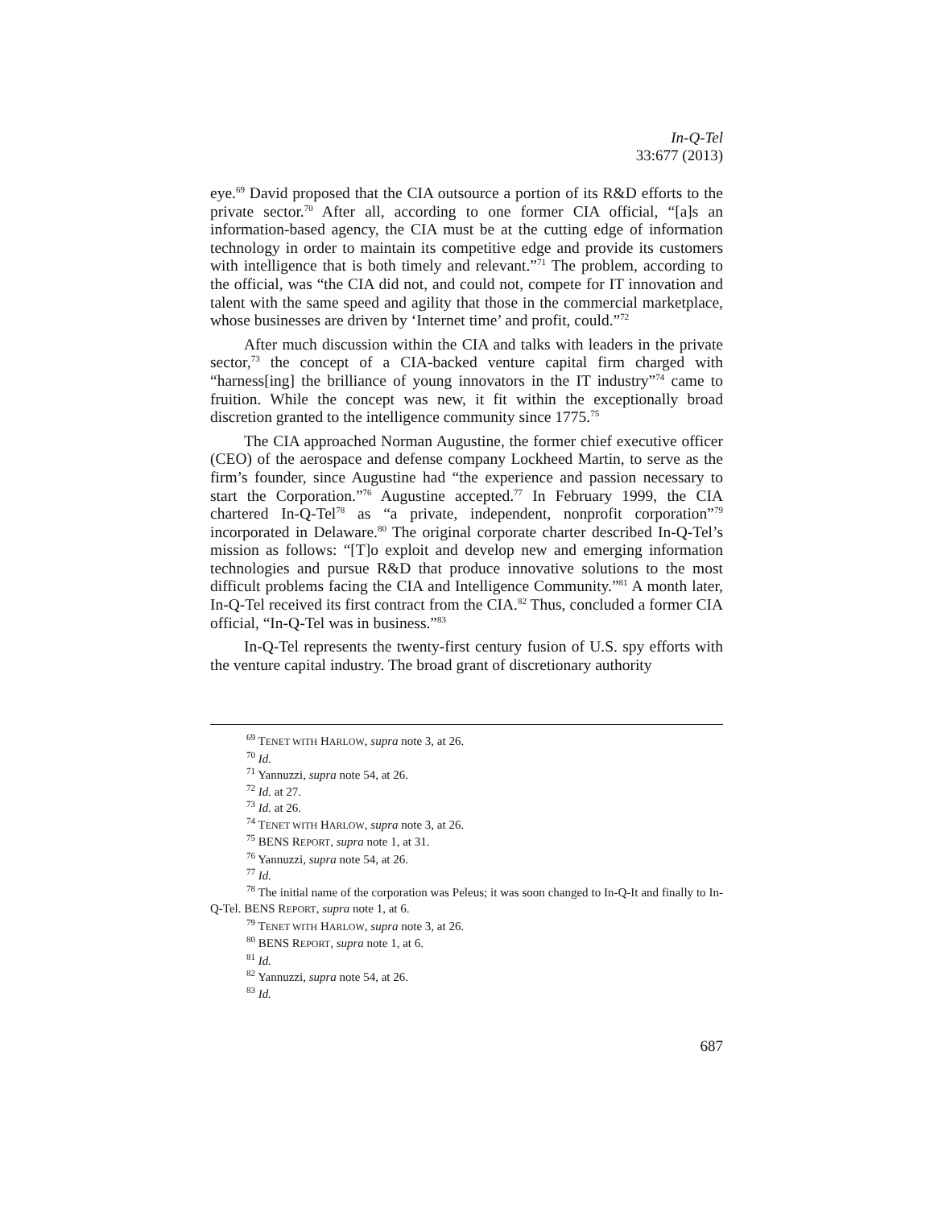In-Q-Tel
33:677 (2013)
eye.<sup>69</sup> David proposed that the CIA outsource a portion of its R&D efforts to the private sector.<sup>70</sup> After all, according to one former CIA official, “[a]s an information-based agency, the CIA must be at the cutting edge of information technology in order to maintain its competitive edge and provide its customers with intelligence that is both timely and relevant.”<sup>71</sup> The problem, according to the official, was “the CIA did not, and could not, compete for IT innovation and talent with the same speed and agility that those in the commercial marketplace, whose businesses are driven by ‘Internet time’ and profit, could.”<sup>72</sup>
After much discussion within the CIA and talks with leaders in the private sector,<sup>73</sup> the concept of a CIA-backed venture capital firm charged with “harness[ing] the brilliance of young innovators in the IT industry”<sup>74</sup> came to fruition. While the concept was new, it fit within the exceptionally broad discretion granted to the intelligence community since 1775.<sup>75</sup>
The CIA approached Norman Augustine, the former chief executive officer (CEO) of the aerospace and defense company Lockheed Martin, to serve as the firm’s founder, since Augustine had “the experience and passion necessary to start the Corporation.”<sup>76</sup> Augustine accepted.<sup>77</sup> In February 1999, the CIA chartered In-Q-Tel<sup>78</sup> as “a private, independent, nonprofit corporation”<sup>79</sup> incorporated in Delaware.<sup>80</sup> The original corporate charter described In-Q-Tel’s mission as follows: “[T]o exploit and develop new and emerging information technologies and pursue R&D that produce innovative solutions to the most difficult problems facing the CIA and Intelligence Community.”<sup>81</sup> A month later, In-Q-Tel received its first contract from the CIA.<sup>82</sup> Thus, concluded a former CIA official, “In-Q-Tel was in business.”<sup>83</sup>
In-Q-Tel represents the twenty-first century fusion of U.S. spy efforts with the venture capital industry. The broad grant of discretionary authority
<sup>69</sup> TENET WITH HARLOW, supra note 3, at 26.
<sup>70</sup> Id.
<sup>71</sup> Yannuzzi, supra note 54, at 26.
<sup>72</sup> Id. at 27.
<sup>73</sup> Id. at 26.
<sup>74</sup> TENET WITH HARLOW, supra note 3, at 26.
<sup>75</sup> BENS REPORT, supra note 1, at 31.
<sup>76</sup> Yannuzzi, supra note 54, at 26.
<sup>77</sup> Id.
<sup>78</sup> The initial name of the corporation was Peleus; it was soon changed to In-Q-It and finally to In-Q-Tel. BENS REPORT, supra note 1, at 6.
<sup>79</sup> TENET WITH HARLOW, supra note 3, at 26.
<sup>80</sup> BENS REPORT, supra note 1, at 6.
<sup>81</sup> Id.
<sup>82</sup> Yannuzzi, supra note 54, at 26.
<sup>83</sup> Id.
687